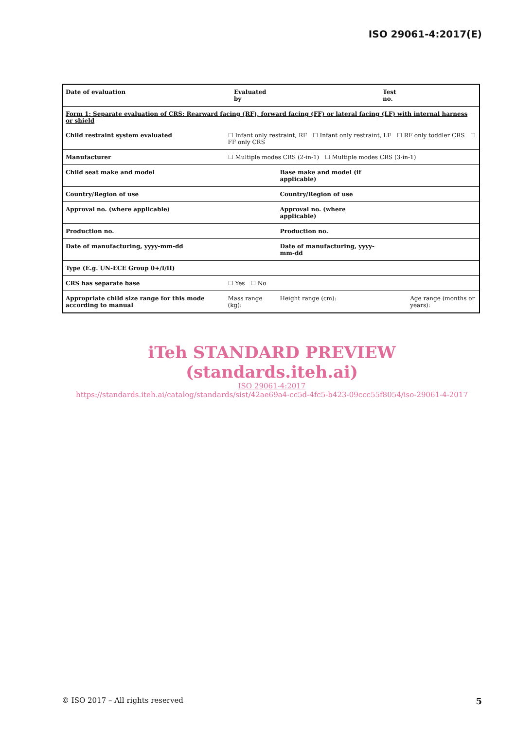ISO 29061-4:2017(E)
| Date of evaluation | | Evaluated by | | Test no. | |
| Form 1: Separate evaluation of CRS: Rearward facing (RF), forward facing (FF) or lateral facing (LF) with internal harness or shield | | | | | |
| Child restraint system evaluated | ☐ Infant only restraint, RF ☐ Infant only restraint, LF ☐ RF only toddler CRS ☐ FF only CRS | | | | |
| Manufacturer | ☐ Multiple modes CRS (2-in-1) ☐ Multiple modes CRS (3-in-1) | | | | |
| Child seat make and model | | | Base make and model (if applicable) | | |
| Country/Region of use | | | Country/Region of use | | |
| Approval no. (where applicable) | | | Approval no. (where applicable) | | |
| Production no. | | | Production no. | | |
| Date of manufacturing, yyyy-mm-dd | | | Date of manufacturing, yyyy-mm-dd | | |
| Type (E.g. UN-ECE Group 0+/I/II) | | | | | |
| CRS has separate base | ☐ Yes ☐ No | | | | |
| Appropriate child size range for this mode according to manual | Mass range (kg): | | Height range (cm): | | Age range (months or years): |
iTeh STANDARD PREVIEW
(standards.iteh.ai)
ISO 29061-4:2017
https://standards.iteh.ai/catalog/standards/sist/42ae69a4-cc5d-4fc5-b423-09ccc55f8054/iso-29061-4-2017
© ISO 2017 – All rights reserved 5